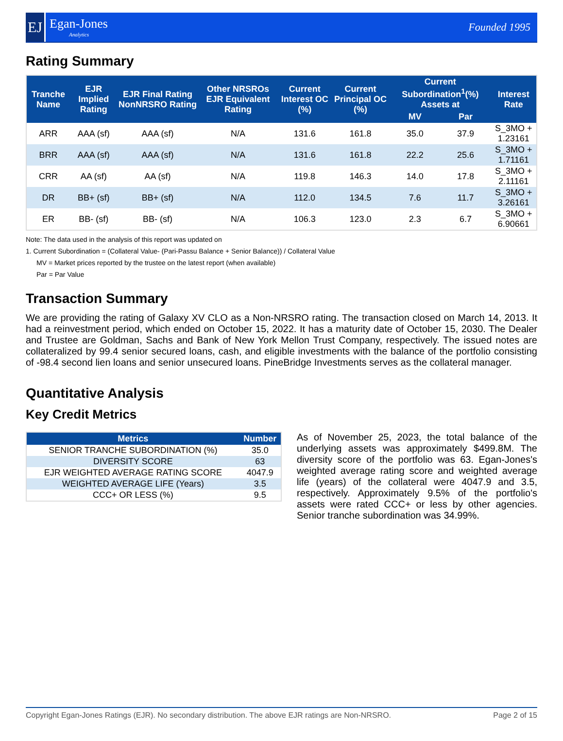EJ
Egan-Jones
Analytics
Founded 1995
Rating Summary
| Tranche Name | EJR Implied Rating | EJR Final Rating NonNRSRO Rating | Other NRSROs EJR Equivalent Rating | Current Interest OC (%) | Current Principal OC (%) | Current Subordination<sup>1</sup>(%) Assets at | | Interest Rate |
| --- | --- | --- | --- | --- | --- | --- | --- | --- |
| | | | | | | MV | Par | |
| ARR | AAA (sf) | AAA (sf) | N/A | 131.6 | 161.8 | 35.0 | 37.9 | S_3MO + 1.23161 |
| BRR | AAA (sf) | AAA (sf) | N/A | 131.6 | 161.8 | 22.2 | 25.6 | S_3MO + 1.71161 |
| CRR | AA (sf) | AA (sf) | N/A | 119.8 | 146.3 | 14.0 | 17.8 | S_3MO + 2.11161 |
| DR | BB+ (sf) | BB+ (sf) | N/A | 112.0 | 134.5 | 7.6 | 11.7 | S_3MO + 3.26161 |
| ER | BB- (sf) | BB- (sf) | N/A | 106.3 | 123.0 | 2.3 | 6.7 | S_3MO + 6.90661 |
Note: The data used in the analysis of this report was updated on
1. Current Subordination = (Collateral Value- (Pari-Passu Balance + Senior Balance)) / Collateral Value
MV = Market prices reported by the trustee on the latest report (when available)
Par = Par Value
Transaction Summary
We are providing the rating of Galaxy XV CLO as a Non-NRSRO rating. The transaction closed on March 14, 2013. It had a reinvestment period, which ended on October 15, 2022. It has a maturity date of October 15, 2030. The Dealer and Trustee are Goldman, Sachs and Bank of New York Mellon Trust Company, respectively. The issued notes are collateralized by 99.4 senior secured loans, cash, and eligible investments with the balance of the portfolio consisting of -98.4 second lien loans and senior unsecured loans. PineBridge Investments serves as the collateral manager.
Quantitative Analysis
Key Credit Metrics
| Metrics | Number |
| --- | --- |
| SENIOR TRANCHE SUBORDINATION (%) | 35.0 |
| DIVERSITY SCORE | 63 |
| EJR WEIGHTED AVERAGE RATING SCORE | 4047.9 |
| WEIGHTED AVERAGE LIFE (Years) | 3.5 |
| CCC+ OR LESS (%) | 9.5 |
As of November 25, 2023, the total balance of the underlying assets was approximately $499.8M. The diversity score of the portfolio was 63. Egan-Jones's weighted average rating score and weighted average life (years) of the collateral were 4047.9 and 3.5, respectively. Approximately 9.5% of the portfolio's assets were rated CCC+ or less by other agencies. Senior tranche subordination was 34.99%.
Copyright Egan-Jones Ratings (EJR). No secondary distribution. The above EJR ratings are Non-NRSRO. Page 2 of 15